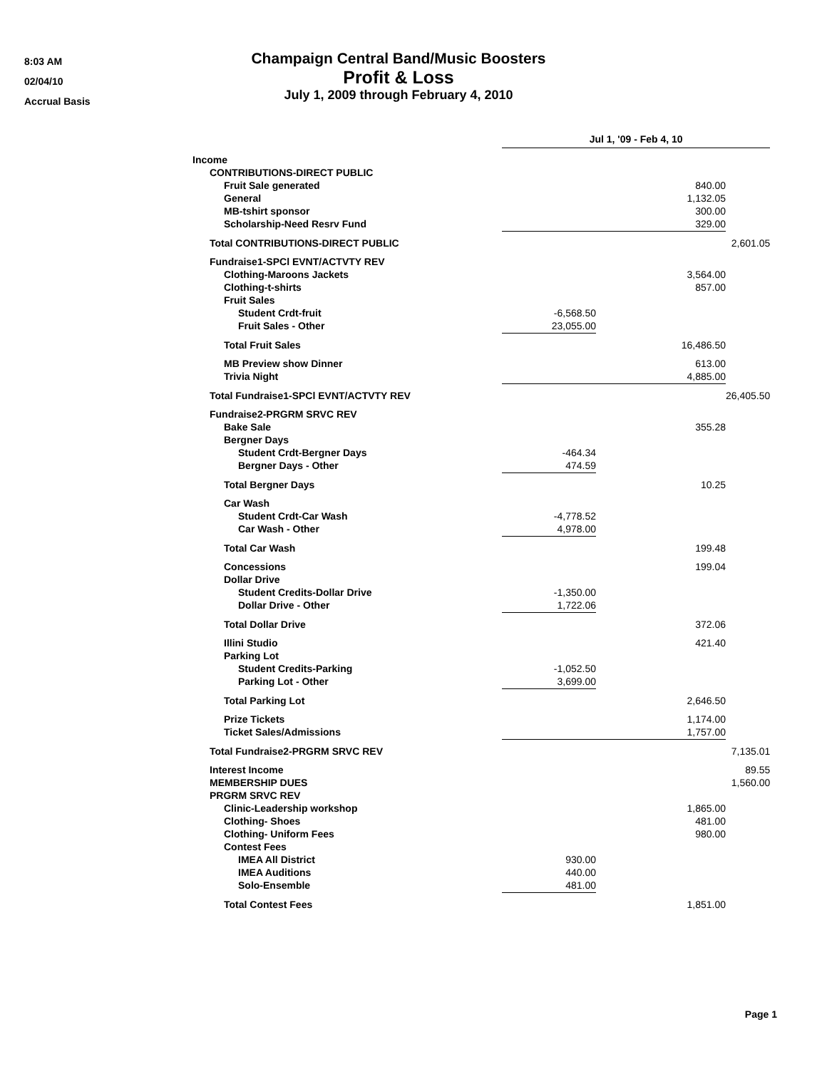8:03 AM
02/04/10
Accrual Basis
Champaign Central Band/Music Boosters
Profit & Loss
July 1, 2009 through February 4, 2010
| | Jul 1, '09 - Feb 4, 10 | | |
| Income | | | |
| CONTRIBUTIONS-DIRECT PUBLIC | | | |
| Fruit Sale generated | | 840.00 | |
| General | | 1,132.05 | |
| MB-tshirt sponsor | | 300.00 | |
| Scholarship-Need Resrv Fund | | 329.00 | |
| Total CONTRIBUTIONS-DIRECT PUBLIC | | | 2,601.05 |
| Fundraise1-SPCl EVNT/ACTVTY REV | | | |
| Clothing-Maroons Jackets | | 3,564.00 | |
| Clothing-t-shirts | | 857.00 | |
| Fruit Sales | | | |
| Student Crdt-fruit | -6,568.50 | | |
| Fruit Sales - Other | 23,055.00 | | |
| Total Fruit Sales | | 16,486.50 | |
| MB Preview show Dinner | | 613.00 | |
| Trivia Night | | 4,885.00 | |
| Total Fundraise1-SPCl EVNT/ACTVTY REV | | | 26,405.50 |
| Fundraise2-PRGRM SRVC REV | | | |
| Bake Sale | | 355.28 | |
| Bergner Days | | | |
| Student Crdt-Bergner Days | -464.34 | | |
| Bergner Days - Other | 474.59 | | |
| Total Bergner Days | | 10.25 | |
| Car Wash | | | |
| Student Crdt-Car Wash | -4,778.52 | | |
| Car Wash - Other | 4,978.00 | | |
| Total Car Wash | | 199.48 | |
| Concessions | | 199.04 | |
| Dollar Drive | | | |
| Student Credits-Dollar Drive | -1,350.00 | | |
| Dollar Drive - Other | 1,722.06 | | |
| Total Dollar Drive | | 372.06 | |
| Illini Studio | | 421.40 | |
| Parking Lot | | | |
| Student Credits-Parking | -1,052.50 | | |
| Parking Lot - Other | 3,699.00 | | |
| Total Parking Lot | | 2,646.50 | |
| Prize Tickets | | 1,174.00 | |
| Ticket Sales/Admissions | | 1,757.00 | |
| Total Fundraise2-PRGRM SRVC REV | | | 7,135.01 |
| Interest Income | | | 89.55 |
| MEMBERSHIP DUES | | | 1,560.00 |
| PRGRM SRVC REV | | | |
| Clinic-Leadership workshop | | 1,865.00 | |
| Clothing- Shoes | | 481.00 | |
| Clothing- Uniform Fees | | 980.00 | |
| Contest Fees | | | |
| IMEA All District | 930.00 | | |
| IMEA Auditions | 440.00 | | |
| Solo-Ensemble | 481.00 | | |
| Total Contest Fees | | 1,851.00 | |
Page 1